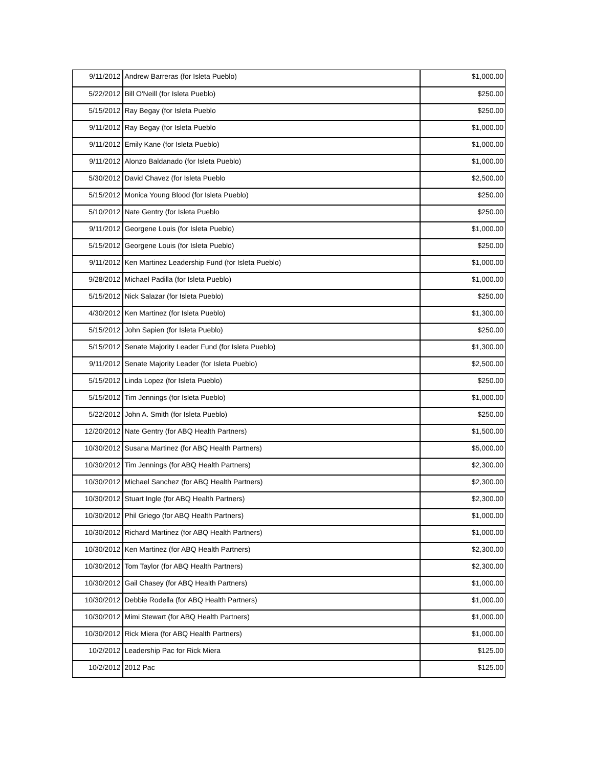| 9/11/2012 | Andrew Barreras (for Isleta Pueblo) | $1,000.00 |
| 5/22/2012 | Bill O'Neill (for Isleta Pueblo) | $250.00 |
| 5/15/2012 | Ray Begay (for Isleta Pueblo | $250.00 |
| 9/11/2012 | Ray Begay (for Isleta Pueblo | $1,000.00 |
| 9/11/2012 | Emily Kane (for Isleta Pueblo) | $1,000.00 |
| 9/11/2012 | Alonzo Baldanado (for Isleta Pueblo) | $1,000.00 |
| 5/30/2012 | David Chavez (for Isleta Pueblo | $2,500.00 |
| 5/15/2012 | Monica Young Blood (for Isleta Pueblo) | $250.00 |
| 5/10/2012 | Nate Gentry (for Isleta Pueblo | $250.00 |
| 9/11/2012 | Georgene Louis (for Isleta Pueblo) | $1,000.00 |
| 5/15/2012 | Georgene Louis (for Isleta Pueblo) | $250.00 |
| 9/11/2012 | Ken Martinez Leadership Fund (for Isleta Pueblo) | $1,000.00 |
| 9/28/2012 | Michael Padilla (for Isleta Pueblo) | $1,000.00 |
| 5/15/2012 | Nick Salazar (for Isleta Pueblo) | $250.00 |
| 4/30/2012 | Ken Martinez (for Isleta Pueblo) | $1,300.00 |
| 5/15/2012 | John Sapien (for Isleta Pueblo) | $250.00 |
| 5/15/2012 | Senate Majority Leader Fund (for Isleta Pueblo) | $1,300.00 |
| 9/11/2012 | Senate Majority Leader (for Isleta Pueblo) | $2,500.00 |
| 5/15/2012 | Linda Lopez (for Isleta Pueblo) | $250.00 |
| 5/15/2012 | Tim Jennings (for Isleta Pueblo) | $1,000.00 |
| 5/22/2012 | John A. Smith (for Isleta Pueblo) | $250.00 |
| 12/20/2012 | Nate Gentry (for ABQ Health Partners) | $1,500.00 |
| 10/30/2012 | Susana Martinez (for ABQ Health Partners) | $5,000.00 |
| 10/30/2012 | Tim Jennings (for ABQ Health Partners) | $2,300.00 |
| 10/30/2012 | Michael Sanchez (for ABQ Health Partners) | $2,300.00 |
| 10/30/2012 | Stuart Ingle (for ABQ Health Partners) | $2,300.00 |
| 10/30/2012 | Phil Griego (for ABQ Health Partners) | $1,000.00 |
| 10/30/2012 | Richard Martinez (for ABQ Health Partners) | $1,000.00 |
| 10/30/2012 | Ken Martinez (for ABQ Health Partners) | $2,300.00 |
| 10/30/2012 | Tom Taylor (for ABQ Health Partners) | $2,300.00 |
| 10/30/2012 | Gail Chasey (for ABQ Health Partners) | $1,000.00 |
| 10/30/2012 | Debbie Rodella (for ABQ Health Partners) | $1,000.00 |
| 10/30/2012 | Mimi Stewart (for ABQ Health Partners) | $1,000.00 |
| 10/30/2012 | Rick Miera (for ABQ Health Partners) | $1,000.00 |
| 10/2/2012 | Leadership Pac for Rick Miera | $125.00 |
| 10/2/2012 | 2012 Pac | $125.00 |